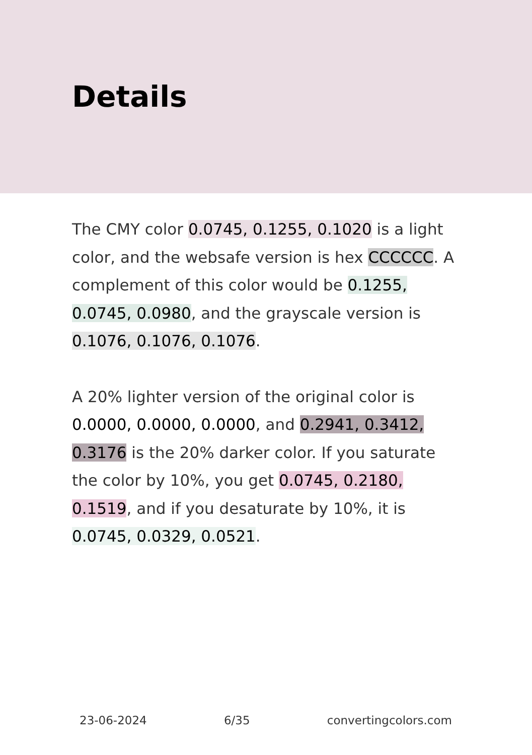Details
The CMY color 0.0745, 0.1255, 0.1020 is a light color, and the websafe version is hex CCCCCC. A complement of this color would be 0.1255, 0.0745, 0.0980, and the grayscale version is 0.1076, 0.1076, 0.1076.
A 20% lighter version of the original color is 0.0000, 0.0000, 0.0000, and 0.2941, 0.3412, 0.3176 is the 20% darker color. If you saturate the color by 10%, you get 0.0745, 0.2180, 0.1519, and if you desaturate by 10%, it is 0.0745, 0.0329, 0.0521.
23-06-2024 6/35 convertingcolors.com